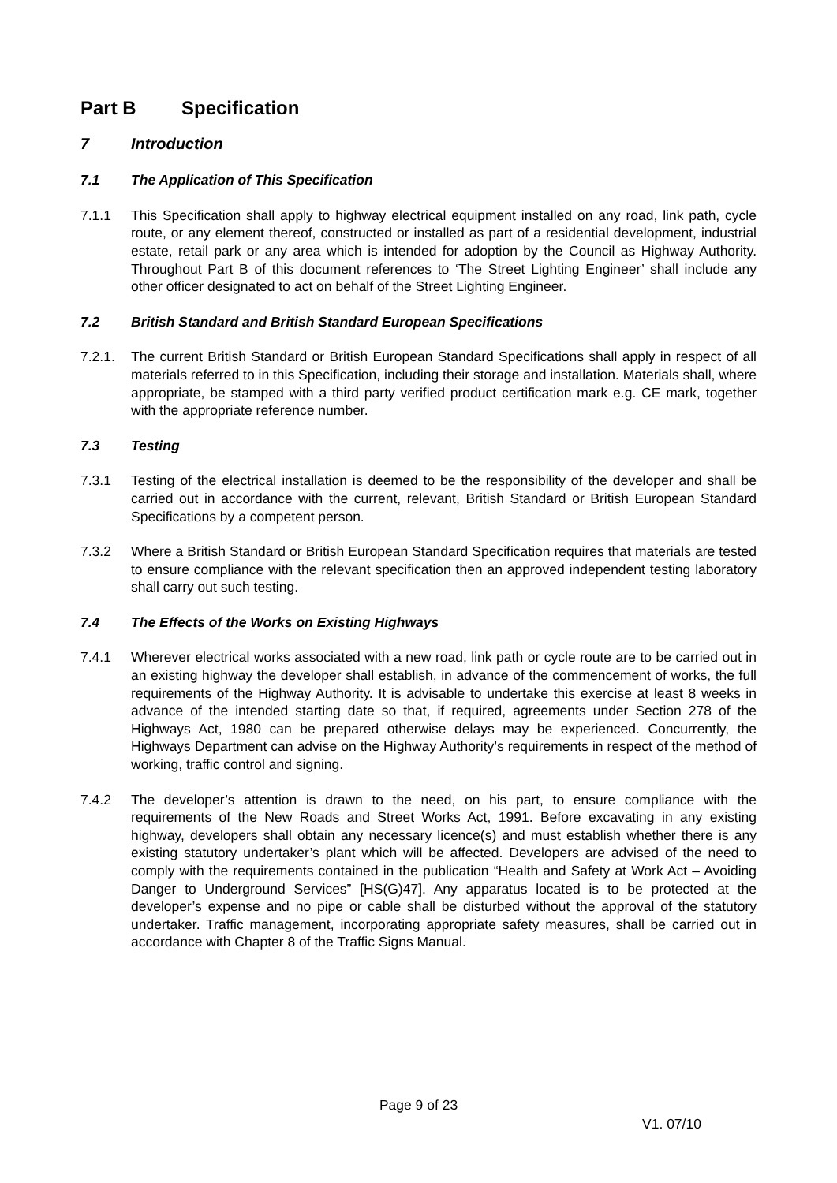Part B Specification
7 Introduction
7.1 The Application of This Specification
7.1.1 This Specification shall apply to highway electrical equipment installed on any road, link path, cycle route, or any element thereof, constructed or installed as part of a residential development, industrial estate, retail park or any area which is intended for adoption by the Council as Highway Authority. Throughout Part B of this document references to ‘The Street Lighting Engineer’ shall include any other officer designated to act on behalf of the Street Lighting Engineer.
7.2 British Standard and British Standard European Specifications
7.2.1. The current British Standard or British European Standard Specifications shall apply in respect of all materials referred to in this Specification, including their storage and installation. Materials shall, where appropriate, be stamped with a third party verified product certification mark e.g. CE mark, together with the appropriate reference number.
7.3 Testing
7.3.1 Testing of the electrical installation is deemed to be the responsibility of the developer and shall be carried out in accordance with the current, relevant, British Standard or British European Standard Specifications by a competent person.
7.3.2 Where a British Standard or British European Standard Specification requires that materials are tested to ensure compliance with the relevant specification then an approved independent testing laboratory shall carry out such testing.
7.4 The Effects of the Works on Existing Highways
7.4.1 Wherever electrical works associated with a new road, link path or cycle route are to be carried out in an existing highway the developer shall establish, in advance of the commencement of works, the full requirements of the Highway Authority. It is advisable to undertake this exercise at least 8 weeks in advance of the intended starting date so that, if required, agreements under Section 278 of the Highways Act, 1980 can be prepared otherwise delays may be experienced. Concurrently, the Highways Department can advise on the Highway Authority’s requirements in respect of the method of working, traffic control and signing.
7.4.2 The developer’s attention is drawn to the need, on his part, to ensure compliance with the requirements of the New Roads and Street Works Act, 1991. Before excavating in any existing highway, developers shall obtain any necessary licence(s) and must establish whether there is any existing statutory undertaker’s plant which will be affected. Developers are advised of the need to comply with the requirements contained in the publication “Health and Safety at Work Act – Avoiding Danger to Underground Services” [HS(G)47]. Any apparatus located is to be protected at the developer’s expense and no pipe or cable shall be disturbed without the approval of the statutory undertaker. Traffic management, incorporating appropriate safety measures, shall be carried out in accordance with Chapter 8 of the Traffic Signs Manual.
Page 9 of 23
V1. 07/10